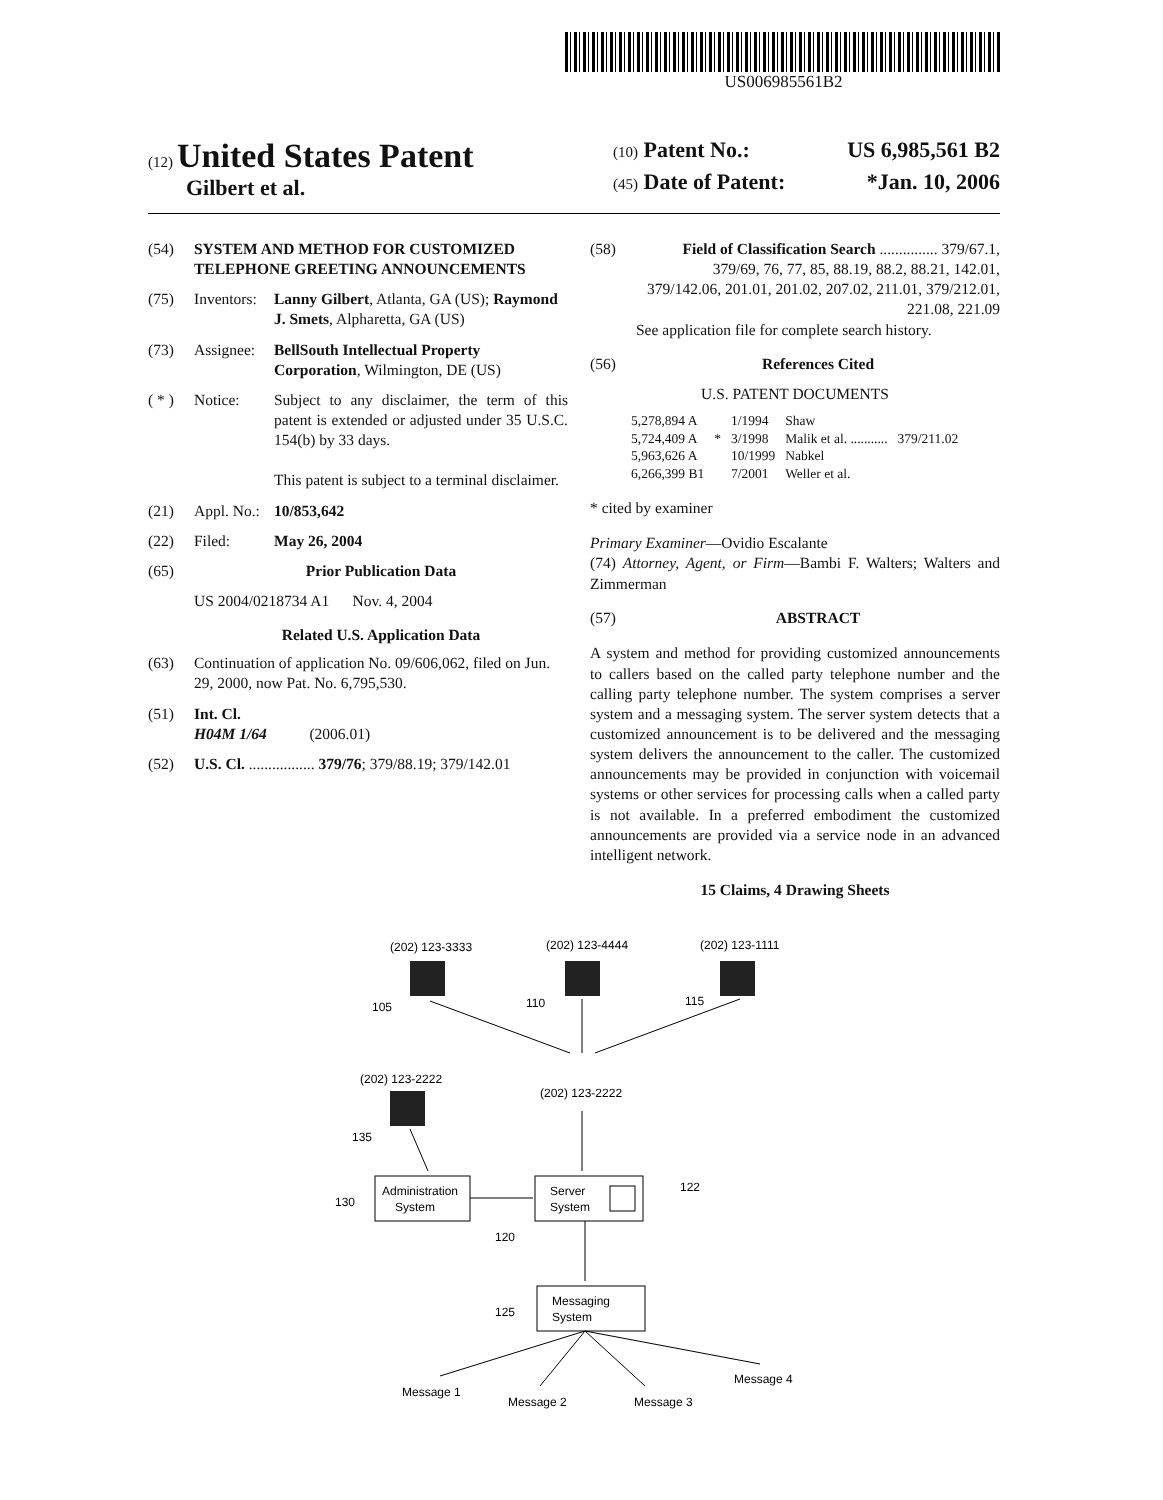US006985561B2
(12) United States Patent
Gilbert et al.
(10) Patent No.: US 6,985,561 B2
(45) Date of Patent: *Jan. 10, 2006
(54) SYSTEM AND METHOD FOR CUSTOMIZED TELEPHONE GREETING ANNOUNCEMENTS
(75) Inventors: Lanny Gilbert, Atlanta, GA (US); Raymond J. Smets, Alpharetta, GA (US)
(73) Assignee: BellSouth Intellectual Property Corporation, Wilmington, DE (US)
( * ) Notice: Subject to any disclaimer, the term of this patent is extended or adjusted under 35 U.S.C. 154(b) by 33 days.
This patent is subject to a terminal disclaimer.
(21) Appl. No.: 10/853,642
(22) Filed: May 26, 2004
(65) Prior Publication Data
US 2004/0218734 A1 Nov. 4, 2004
Related U.S. Application Data
(63) Continuation of application No. 09/606,062, filed on Jun. 29, 2000, now Pat. No. 6,795,530.
(51) Int. Cl.
H04M 1/64 (2006.01)
(52) U.S. Cl. ................. 379/76; 379/88.19; 379/142.01
(58) Field of Classification Search ............... 379/67.1, 379/69, 76, 77, 85, 88.19, 88.2, 88.21, 142.01, 379/142.06, 201.01, 201.02, 207.02, 211.01, 379/212.01, 221.08, 221.09
See application file for complete search history.
(56) References Cited
U.S. PATENT DOCUMENTS
| 5,278,894 A | | 1/1994 | Shaw | |
| 5,724,409 A | * | 3/1998 | Malik et al. ........... | 379/211.02 |
| 5,963,626 A | | 10/1999 | Nabkel | |
| 6,266,399 B1 | | 7/2001 | Weller et al. | |
* cited by examiner
Primary Examiner—Ovidio Escalante
(74) Attorney, Agent, or Firm—Bambi F. Walters; Walters and Zimmerman
(57) ABSTRACT
A system and method for providing customized announcements to callers based on the called party telephone number and the calling party telephone number. The system comprises a server system and a messaging system. The server system detects that a customized announcement is to be delivered and the messaging system delivers the announcement to the caller. The customized announcements may be provided in conjunction with voicemail systems or other services for processing calls when a called party is not available. In a preferred embodiment the customized announcements are provided via a service node in an advanced intelligent network.
15 Claims, 4 Drawing Sheets
(202) 123-3333
(202) 123-4444
(202) 123-1111
105
110
115
(202) 123-2222
(202) 123-2222
135
Administration
System
130
Server
System
122
120
Messaging
System
125
Message 1
Message 2
Message 3
Message 4